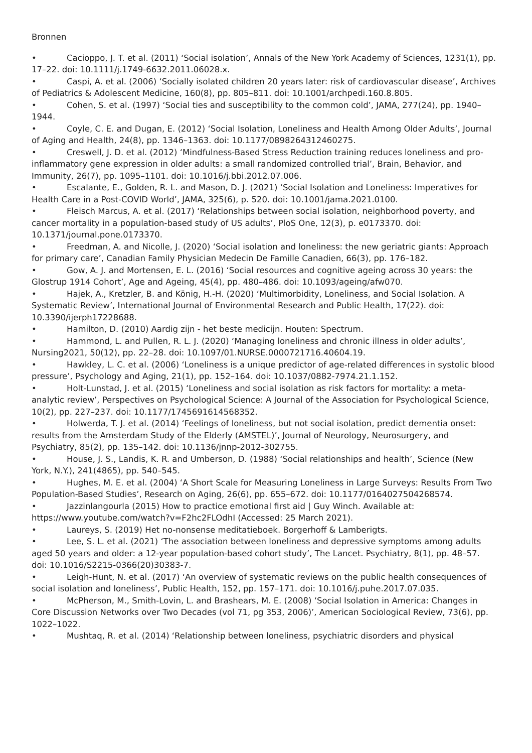Bronnen
• Cacioppo, J. T. et al. (2011) ‘Social isolation’, Annals of the New York Academy of Sciences, 1231(1), pp. 17–22. doi: 10.1111/j.1749-6632.2011.06028.x.
• Caspi, A. et al. (2006) ‘Socially isolated children 20 years later: risk of cardiovascular disease’, Archives of Pediatrics & Adolescent Medicine, 160(8), pp. 805–811. doi: 10.1001/archpedi.160.8.805.
• Cohen, S. et al. (1997) ‘Social ties and susceptibility to the common cold’, JAMA, 277(24), pp. 1940–1944.
• Coyle, C. E. and Dugan, E. (2012) ‘Social Isolation, Loneliness and Health Among Older Adults’, Journal of Aging and Health, 24(8), pp. 1346–1363. doi: 10.1177/0898264312460275.
• Creswell, J. D. et al. (2012) ‘Mindfulness-Based Stress Reduction training reduces loneliness and pro-inflammatory gene expression in older adults: a small randomized controlled trial’, Brain, Behavior, and Immunity, 26(7), pp. 1095–1101. doi: 10.1016/j.bbi.2012.07.006.
• Escalante, E., Golden, R. L. and Mason, D. J. (2021) ‘Social Isolation and Loneliness: Imperatives for Health Care in a Post-COVID World’, JAMA, 325(6), p. 520. doi: 10.1001/jama.2021.0100.
• Fleisch Marcus, A. et al. (2017) ‘Relationships between social isolation, neighborhood poverty, and cancer mortality in a population-based study of US adults’, PloS One, 12(3), p. e0173370. doi: 10.1371/journal.pone.0173370.
• Freedman, A. and Nicolle, J. (2020) ‘Social isolation and loneliness: the new geriatric giants: Approach for primary care’, Canadian Family Physician Medecin De Famille Canadien, 66(3), pp. 176–182.
• Gow, A. J. and Mortensen, E. L. (2016) ‘Social resources and cognitive ageing across 30 years: the Glostrup 1914 Cohort’, Age and Ageing, 45(4), pp. 480–486. doi: 10.1093/ageing/afw070.
• Hajek, A., Kretzler, B. and König, H.-H. (2020) ‘Multimorbidity, Loneliness, and Social Isolation. A Systematic Review’, International Journal of Environmental Research and Public Health, 17(22). doi: 10.3390/ijerph17228688.
• Hamilton, D. (2010) Aardig zijn - het beste medicijn. Houten: Spectrum.
• Hammond, L. and Pullen, R. L. J. (2020) ‘Managing loneliness and chronic illness in older adults’, Nursing2021, 50(12), pp. 22–28. doi: 10.1097/01.NURSE.0000721716.40604.19.
• Hawkley, L. C. et al. (2006) ‘Loneliness is a unique predictor of age-related differences in systolic blood pressure’, Psychology and Aging, 21(1), pp. 152–164. doi: 10.1037/0882-7974.21.1.152.
• Holt-Lunstad, J. et al. (2015) ‘Loneliness and social isolation as risk factors for mortality: a meta-analytic review’, Perspectives on Psychological Science: A Journal of the Association for Psychological Science,
10(2), pp. 227–237. doi: 10.1177/1745691614568352.
• Holwerda, T. J. et al. (2014) ‘Feelings of loneliness, but not social isolation, predict dementia onset: results from the Amsterdam Study of the Elderly (AMSTEL)’, Journal of Neurology, Neurosurgery, and Psychiatry, 85(2), pp. 135–142. doi: 10.1136/jnnp-2012-302755.
• House, J. S., Landis, K. R. and Umberson, D. (1988) ‘Social relationships and health’, Science (New York, N.Y.), 241(4865), pp. 540–545.
• Hughes, M. E. et al. (2004) ‘A Short Scale for Measuring Loneliness in Large Surveys: Results From Two Population-Based Studies’, Research on Aging, 26(6), pp. 655–672. doi: 10.1177/0164027504268574.
• Jazzinlangourla (2015) How to practice emotional first aid | Guy Winch. Available at: https://www.youtube.com/watch?v=F2hc2FLOdhI (Accessed: 25 March 2021).
• Laureys, S. (2019) Het no-nonsense meditatieboek. Borgerhoff & Lamberigts.
• Lee, S. L. et al. (2021) ‘The association between loneliness and depressive symptoms among adults aged 50 years and older: a 12-year population-based cohort study’, The Lancet. Psychiatry, 8(1), pp. 48–57. doi: 10.1016/S2215-0366(20)30383-7.
• Leigh-Hunt, N. et al. (2017) ‘An overview of systematic reviews on the public health consequences of social isolation and loneliness’, Public Health, 152, pp. 157–171. doi: 10.1016/j.puhe.2017.07.035.
• McPherson, M., Smith-Lovin, L. and Brashears, M. E. (2008) ‘Social Isolation in America: Changes in Core Discussion Networks over Two Decades (vol 71, pg 353, 2006)’, American Sociological Review, 73(6), pp. 1022–1022.
• Mushtaq, R. et al. (2014) ‘Relationship between loneliness, psychiatric disorders and physical